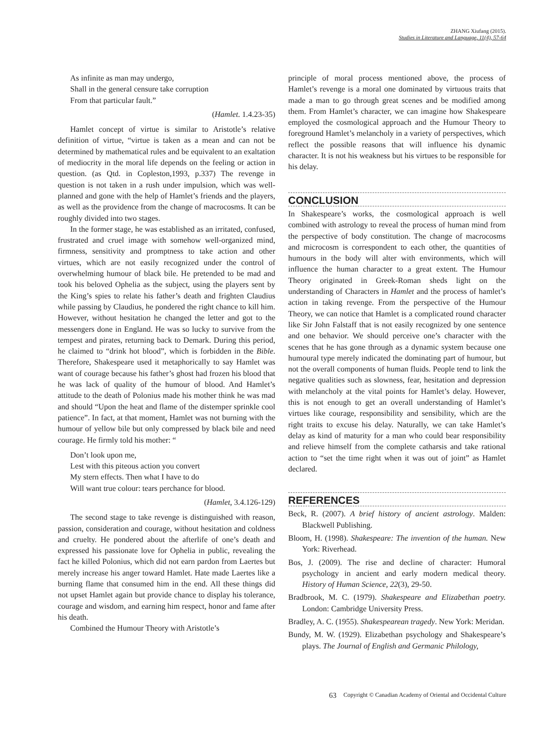ZHANG Xiufang (2015).
Studies in Literature and Language, 11(4), 57-64
As infinite as man may undergo,
Shall in the general censure take corruption
From that particular fault.”
(Hamlet. 1.4.23-35)
Hamlet concept of virtue is similar to Aristotle’s relative definition of virtue, “virtue is taken as a mean and can not be determined by mathematical rules and be equivalent to an exaltation of mediocrity in the moral life depends on the feeling or action in question. (as Qtd. in Copleston,1993, p.337) The revenge in question is not taken in a rush under impulsion, which was well-planned and gone with the help of Hamlet’s friends and the players, as well as the providence from the change of macrocosms. It can be roughly divided into two stages.
In the former stage, he was established as an irritated, confused, frustrated and cruel image with somehow well-organized mind, firmness, sensitivity and promptness to take action and other virtues, which are not easily recognized under the control of overwhelming humour of black bile. He pretended to be mad and took his beloved Ophelia as the subject, using the players sent by the King’s spies to relate his father’s death and frighten Claudius while passing by Claudius, he pondered the right chance to kill him. However, without hesitation he changed the letter and got to the messengers done in England. He was so lucky to survive from the tempest and pirates, returning back to Demark. During this period, he claimed to “drink hot blood”, which is forbidden in the Bible. Therefore, Shakespeare used it metaphorically to say Hamlet was want of courage because his father’s ghost had frozen his blood that he was lack of quality of the humour of blood. And Hamlet’s attitude to the death of Polonius made his mother think he was mad and should “Upon the heat and flame of the distemper sprinkle cool patience”. In fact, at that moment, Hamlet was not burning with the humour of yellow bile but only compressed by black bile and need courage. He firmly told his mother: “
Don’t look upon me,
Lest with this piteous action you convert
My stern effects. Then what I have to do
Will want true colour: tears perchance for blood.
(Hamlet, 3.4.126-129)
The second stage to take revenge is distinguished with reason, passion, consideration and courage, without hesitation and coldness and cruelty. He pondered about the afterlife of one’s death and expressed his passionate love for Ophelia in public, revealing the fact he killed Polonius, which did not earn pardon from Laertes but merely increase his anger toward Hamlet. Hate made Laertes like a burning flame that consumed him in the end. All these things did not upset Hamlet again but provide chance to display his tolerance, courage and wisdom, and earning him respect, honor and fame after his death.
Combined the Humour Theory with Aristotle’s
principle of moral process mentioned above, the process of Hamlet’s revenge is a moral one dominated by virtuous traits that made a man to go through great scenes and be modified among them. From Hamlet’s character, we can imagine how Shakespeare employed the cosmological approach and the Humour Theory to foreground Hamlet’s melancholy in a variety of perspectives, which reflect the possible reasons that will influence his dynamic character. It is not his weakness but his virtues to be responsible for his delay.
CONCLUSION
In Shakespeare’s works, the cosmological approach is well combined with astrology to reveal the process of human mind from the perspective of body constitution. The change of macrocosms and microcosm is correspondent to each other, the quantities of humours in the body will alter with environments, which will influence the human character to a great extent. The Humour Theory originated in Greek-Roman sheds light on the understanding of Characters in Hamlet and the process of hamlet’s action in taking revenge. From the perspective of the Humour Theory, we can notice that Hamlet is a complicated round character like Sir John Falstaff that is not easily recognized by one sentence and one behavior. We should perceive one’s character with the scenes that he has gone through as a dynamic system because one humoural type merely indicated the dominating part of humour, but not the overall components of human fluids. People tend to link the negative qualities such as slowness, fear, hesitation and depression with melancholy at the vital points for Hamlet’s delay. However, this is not enough to get an overall understanding of Hamlet’s virtues like courage, responsibility and sensibility, which are the right traits to excuse his delay. Naturally, we can take Hamlet’s delay as kind of maturity for a man who could bear responsibility and relieve himself from the complete catharsis and take rational action to “set the time right when it was out of joint” as Hamlet declared.
REFERENCES
Beck, R. (2007). A brief history of ancient astrology. Malden: Blackwell Publishing.
Bloom, H. (1998). Shakespeare: The invention of the human. New York: Riverhead.
Bos, J. (2009). The rise and decline of character: Humoral psychology in ancient and early modern medical theory. History of Human Science, 22(3), 29-50.
Bradbrook, M. C. (1979). Shakespeare and Elizabethan poetry. London: Cambridge University Press.
Bradley, A. C. (1955). Shakespearean tragedy. New York: Meridan.
Bundy, M. W. (1929). Elizabethan psychology and Shakespeare’s plays. The Journal of English and Germanic Philology,
63
Copyright © Canadian Academy of Oriental and Occidental Culture